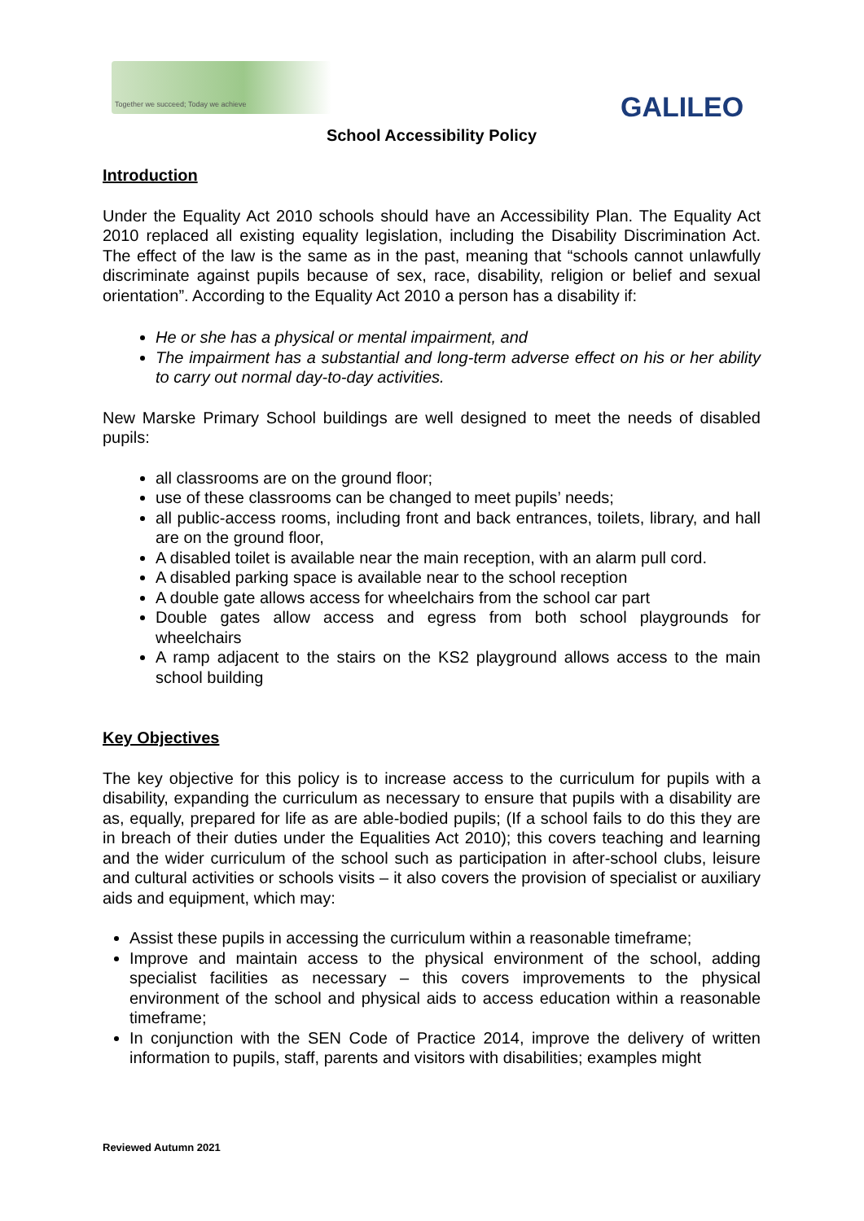Together we succeed; Today we achieve
GALILEO
School Accessibility Policy
Introduction
Under the Equality Act 2010 schools should have an Accessibility Plan. The Equality Act 2010 replaced all existing equality legislation, including the Disability Discrimination Act. The effect of the law is the same as in the past, meaning that “schools cannot unlawfully discriminate against pupils because of sex, race, disability, religion or belief and sexual orientation”. According to the Equality Act 2010 a person has a disability if:
He or she has a physical or mental impairment, and
The impairment has a substantial and long-term adverse effect on his or her ability to carry out normal day-to-day activities.
New Marske Primary School buildings are well designed to meet the needs of disabled pupils:
all classrooms are on the ground floor;
use of these classrooms can be changed to meet pupils’ needs;
all public-access rooms, including front and back entrances, toilets, library, and hall are on the ground floor,
A disabled toilet is available near the main reception, with an alarm pull cord.
A disabled parking space is available near to the school reception
A double gate allows access for wheelchairs from the school car part
Double gates allow access and egress from both school playgrounds for wheelchairs
A ramp adjacent to the stairs on the KS2 playground allows access to the main school building
Key Objectives
The key objective for this policy is to increase access to the curriculum for pupils with a disability, expanding the curriculum as necessary to ensure that pupils with a disability are as, equally, prepared for life as are able-bodied pupils; (If a school fails to do this they are in breach of their duties under the Equalities Act 2010); this covers teaching and learning and the wider curriculum of the school such as participation in after-school clubs, leisure and cultural activities or schools visits – it also covers the provision of specialist or auxiliary aids and equipment, which may:
Assist these pupils in accessing the curriculum within a reasonable timeframe;
Improve and maintain access to the physical environment of the school, adding specialist facilities as necessary – this covers improvements to the physical environment of the school and physical aids to access education within a reasonable timeframe;
In conjunction with the SEN Code of Practice 2014, improve the delivery of written information to pupils, staff, parents and visitors with disabilities; examples might
Reviewed Autumn 2021